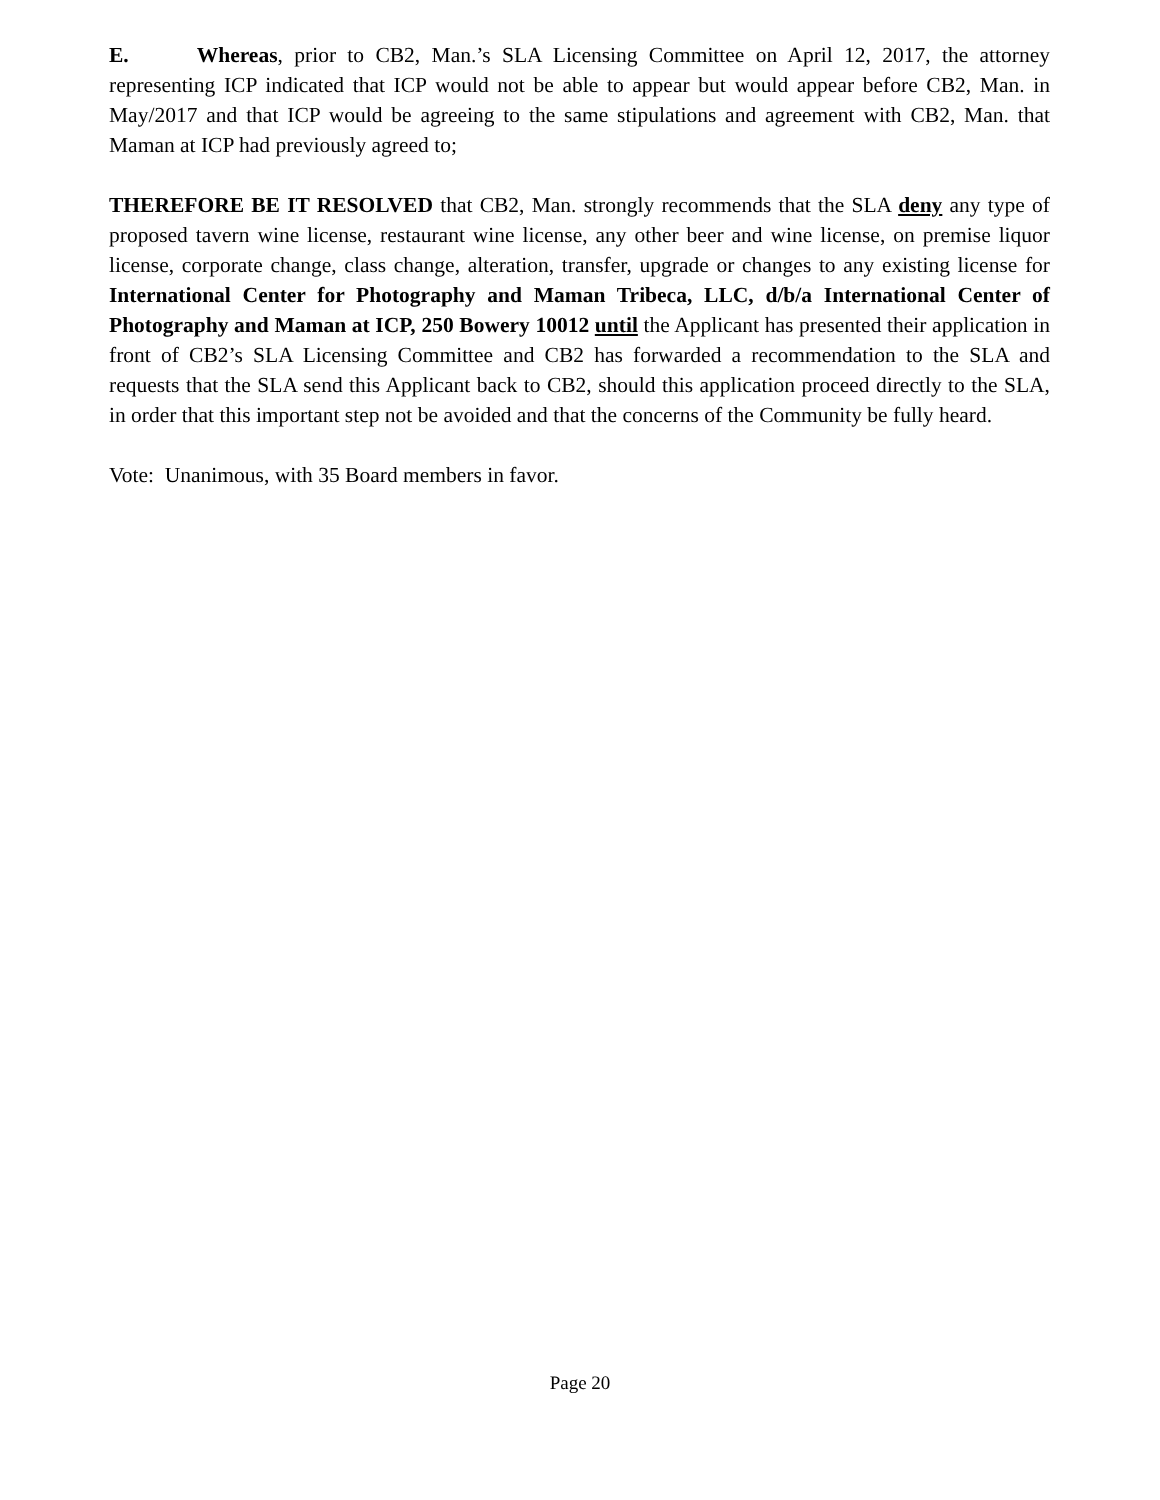E. Whereas, prior to CB2, Man.’s SLA Licensing Committee on April 12, 2017, the attorney representing ICP indicated that ICP would not be able to appear but would appear before CB2, Man. in May/2017 and that ICP would be agreeing to the same stipulations and agreement with CB2, Man. that Maman at ICP had previously agreed to;
THEREFORE BE IT RESOLVED that CB2, Man. strongly recommends that the SLA deny any type of proposed tavern wine license, restaurant wine license, any other beer and wine license, on premise liquor license, corporate change, class change, alteration, transfer, upgrade or changes to any existing license for International Center for Photography and Maman Tribeca, LLC, d/b/a International Center of Photography and Maman at ICP, 250 Bowery 10012 until the Applicant has presented their application in front of CB2’s SLA Licensing Committee and CB2 has forwarded a recommendation to the SLA and requests that the SLA send this Applicant back to CB2, should this application proceed directly to the SLA, in order that this important step not be avoided and that the concerns of the Community be fully heard.
Vote: Unanimous, with 35 Board members in favor.
Page 20